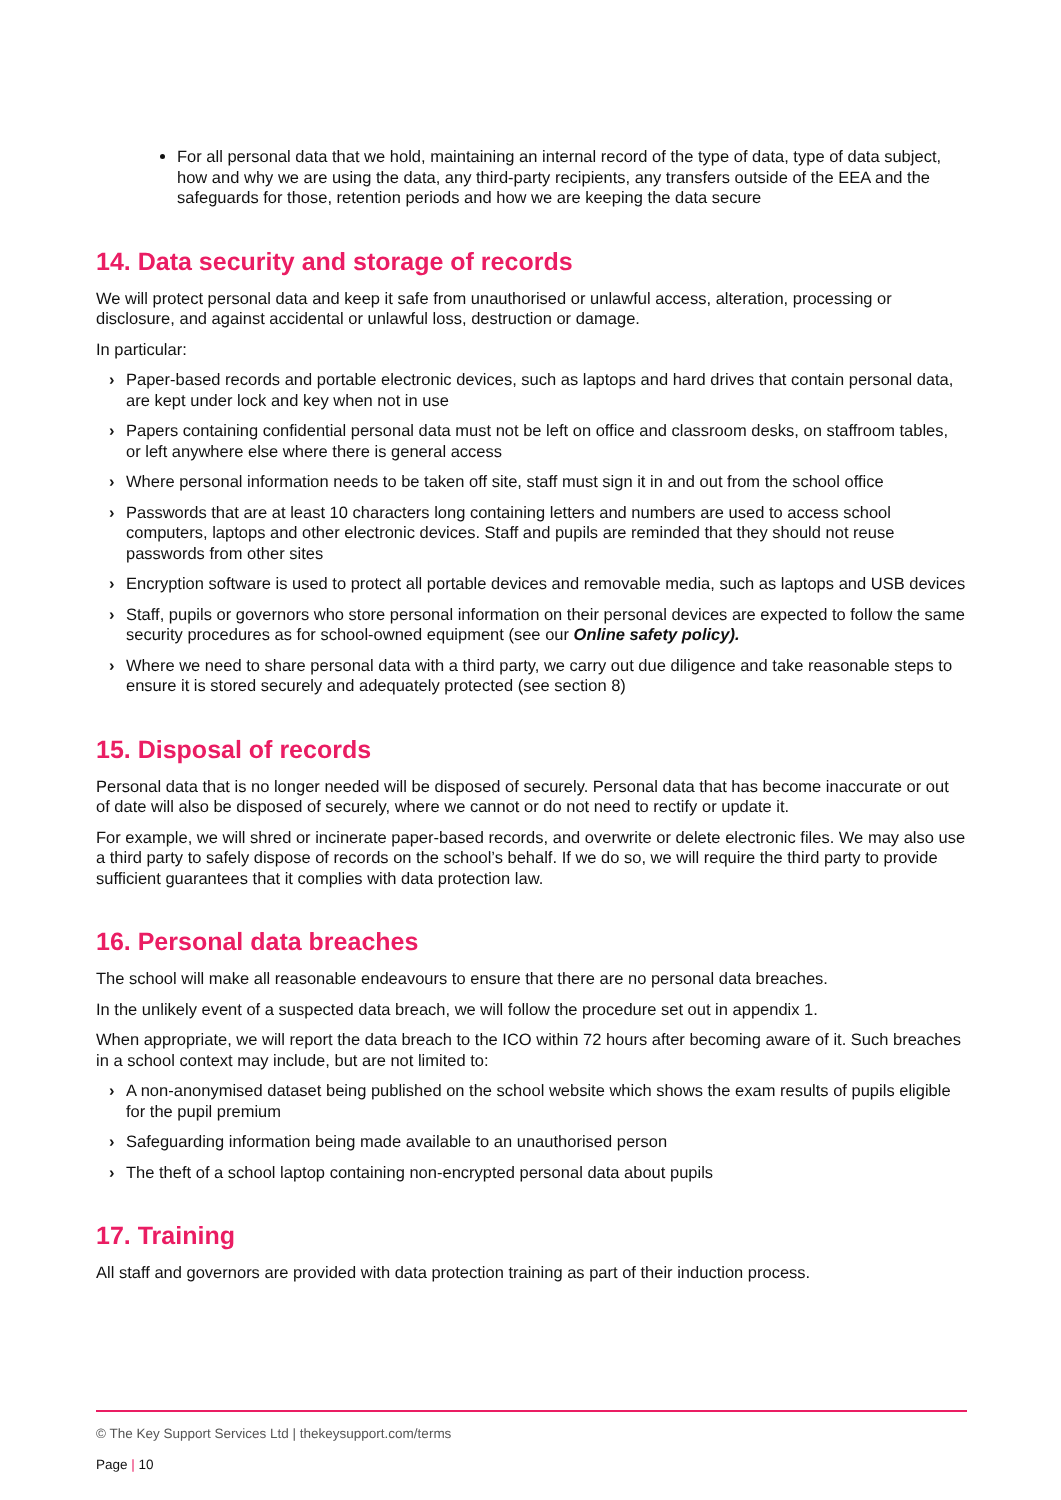For all personal data that we hold, maintaining an internal record of the type of data, type of data subject, how and why we are using the data, any third-party recipients, any transfers outside of the EEA and the safeguards for those, retention periods and how we are keeping the data secure
14. Data security and storage of records
We will protect personal data and keep it safe from unauthorised or unlawful access, alteration, processing or disclosure, and against accidental or unlawful loss, destruction or damage.
In particular:
› Paper-based records and portable electronic devices, such as laptops and hard drives that contain personal data, are kept under lock and key when not in use
› Papers containing confidential personal data must not be left on office and classroom desks, on staffroom tables, or left anywhere else where there is general access
› Where personal information needs to be taken off site, staff must sign it in and out from the school office
› Passwords that are at least 10 characters long containing letters and numbers are used to access school computers, laptops and other electronic devices. Staff and pupils are reminded that they should not reuse passwords from other sites
› Encryption software is used to protect all portable devices and removable media, such as laptops and USB devices
› Staff, pupils or governors who store personal information on their personal devices are expected to follow the same security procedures as for school-owned equipment (see our Online safety policy).
› Where we need to share personal data with a third party, we carry out due diligence and take reasonable steps to ensure it is stored securely and adequately protected (see section 8)
15. Disposal of records
Personal data that is no longer needed will be disposed of securely. Personal data that has become inaccurate or out of date will also be disposed of securely, where we cannot or do not need to rectify or update it.
For example, we will shred or incinerate paper-based records, and overwrite or delete electronic files. We may also use a third party to safely dispose of records on the school’s behalf. If we do so, we will require the third party to provide sufficient guarantees that it complies with data protection law.
16. Personal data breaches
The school will make all reasonable endeavours to ensure that there are no personal data breaches.
In the unlikely event of a suspected data breach, we will follow the procedure set out in appendix 1.
When appropriate, we will report the data breach to the ICO within 72 hours after becoming aware of it. Such breaches in a school context may include, but are not limited to:
› A non-anonymised dataset being published on the school website which shows the exam results of pupils eligible for the pupil premium
› Safeguarding information being made available to an unauthorised person
› The theft of a school laptop containing non-encrypted personal data about pupils
17. Training
All staff and governors are provided with data protection training as part of their induction process.
© The Key Support Services Ltd | thekeysupport.com/terms
Page | 10